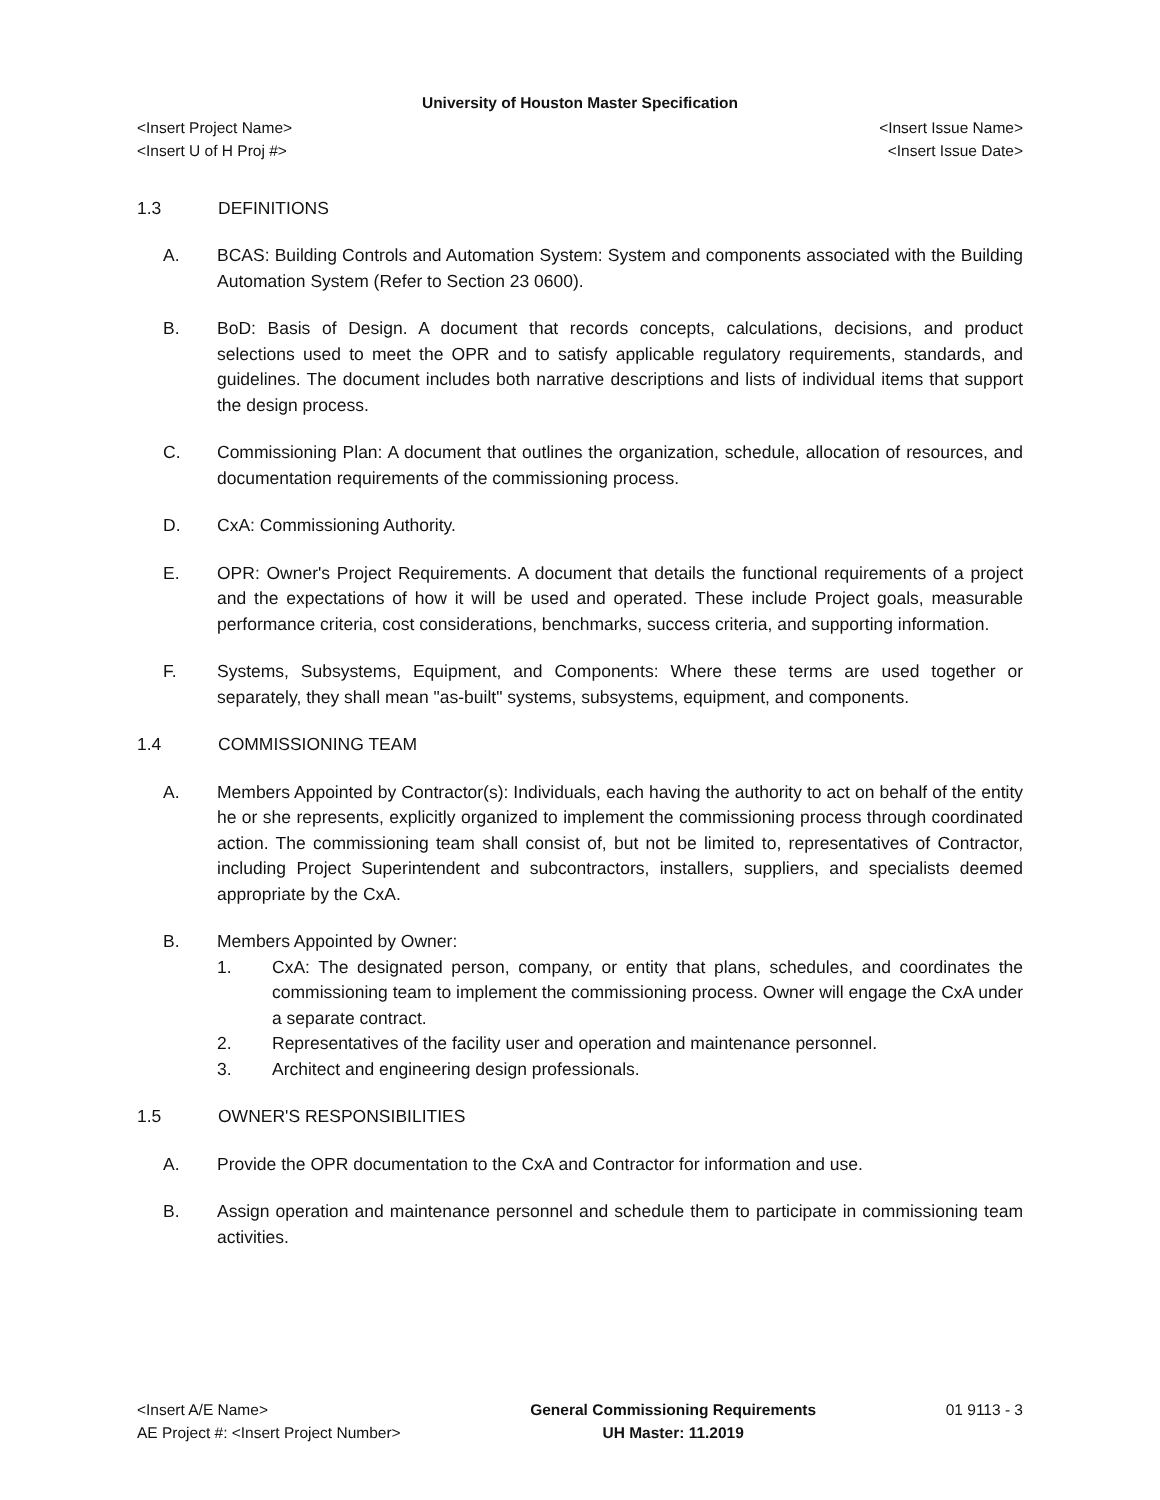University of Houston Master Specification
<Insert Project Name>
<Insert U of H Proj #>
<Insert Issue Name>
<Insert Issue Date>
1.3 DEFINITIONS
A. BCAS: Building Controls and Automation System: System and components associated with the Building Automation System (Refer to Section 23 0600).
B. BoD: Basis of Design. A document that records concepts, calculations, decisions, and product selections used to meet the OPR and to satisfy applicable regulatory requirements, standards, and guidelines. The document includes both narrative descriptions and lists of individual items that support the design process.
C. Commissioning Plan: A document that outlines the organization, schedule, allocation of resources, and documentation requirements of the commissioning process.
D. CxA: Commissioning Authority.
E. OPR: Owner's Project Requirements. A document that details the functional requirements of a project and the expectations of how it will be used and operated. These include Project goals, measurable performance criteria, cost considerations, benchmarks, success criteria, and supporting information.
F. Systems, Subsystems, Equipment, and Components: Where these terms are used together or separately, they shall mean "as-built" systems, subsystems, equipment, and components.
1.4 COMMISSIONING TEAM
A. Members Appointed by Contractor(s): Individuals, each having the authority to act on behalf of the entity he or she represents, explicitly organized to implement the commissioning process through coordinated action. The commissioning team shall consist of, but not be limited to, representatives of Contractor, including Project Superintendent and subcontractors, installers, suppliers, and specialists deemed appropriate by the CxA.
B. Members Appointed by Owner:
1. CxA: The designated person, company, or entity that plans, schedules, and coordinates the commissioning team to implement the commissioning process. Owner will engage the CxA under a separate contract.
2. Representatives of the facility user and operation and maintenance personnel.
3. Architect and engineering design professionals.
1.5 OWNER'S RESPONSIBILITIES
A. Provide the OPR documentation to the CxA and Contractor for information and use.
B. Assign operation and maintenance personnel and schedule them to participate in commissioning team activities.
<Insert A/E Name>
AE Project #: <Insert Project Number>
General Commissioning Requirements
UH Master: 11.2019
01 9113 - 3